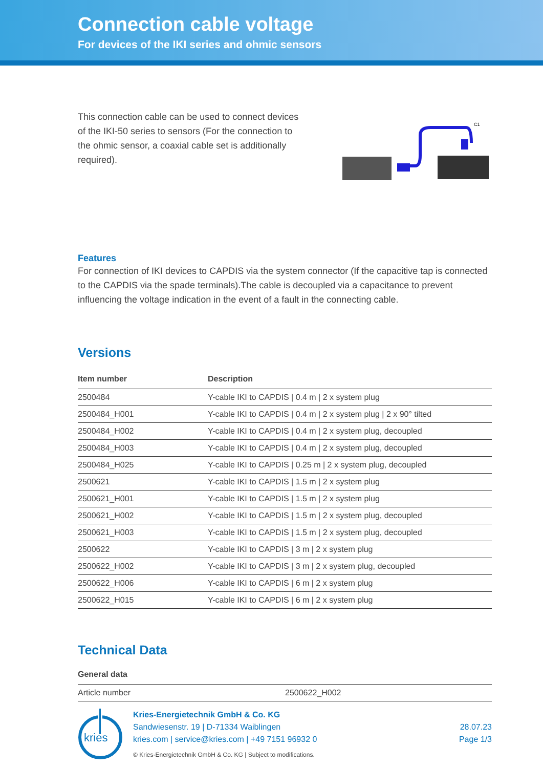Connection cable voltage
For devices of the IKI series and ohmic sensors
This connection cable can be used to connect devices of the IKI-50 series to sensors (For the connection to the ohmic sensor, a coaxial cable set is additionally required).
C1
Features
For connection of IKI devices to CAPDIS via the system connector (If the capacitive tap is connected to the CAPDIS via the spade terminals).The cable is decoupled via a capacitance to prevent influencing the voltage indication in the event of a fault in the connecting cable.
Versions
| Item number | Description |
| --- | --- |
| 2500484 | Y-cable IKI to CAPDIS / 0.4 m / 2 x system plug |
| 2500484_H001 | Y-cable IKI to CAPDIS / 0.4 m / 2 x system plug / 2 x 90° tilted |
| 2500484_H002 | Y-cable IKI to CAPDIS / 0.4 m / 2 x system plug, decoupled |
| 2500484_H003 | Y-cable IKI to CAPDIS / 0.4 m / 2 x system plug, decoupled |
| 2500484_H025 | Y-cable IKI to CAPDIS / 0.25 m / 2 x system plug, decoupled |
| 2500621 | Y-cable IKI to CAPDIS / 1.5 m / 2 x system plug |
| 2500621_H001 | Y-cable IKI to CAPDIS / 1.5 m / 2 x system plug |
| 2500621_H002 | Y-cable IKI to CAPDIS / 1.5 m / 2 x system plug, decoupled |
| 2500621_H003 | Y-cable IKI to CAPDIS / 1.5 m / 2 x system plug, decoupled |
| 2500622 | Y-cable IKI to CAPDIS / 3 m / 2 x system plug |
| 2500622_H002 | Y-cable IKI to CAPDIS / 3 m / 2 x system plug, decoupled |
| 2500622_H006 | Y-cable IKI to CAPDIS / 6 m / 2 x system plug |
| 2500622_H015 | Y-cable IKI to CAPDIS / 6 m / 2 x system plug |
Technical Data
| General data | |
| --- | --- |
| Article number | 2500622_H002 |
kries
Kries-Energietechnik GmbH & Co. KG
Sandwiesenstr. 19 | D-71334 Waiblingen
kries.com | service@kries.com | +49 7151 96932 0
© Kries-Energietechnik GmbH & Co. KG | Subject to modifications.
28.07.23
Page 1/3